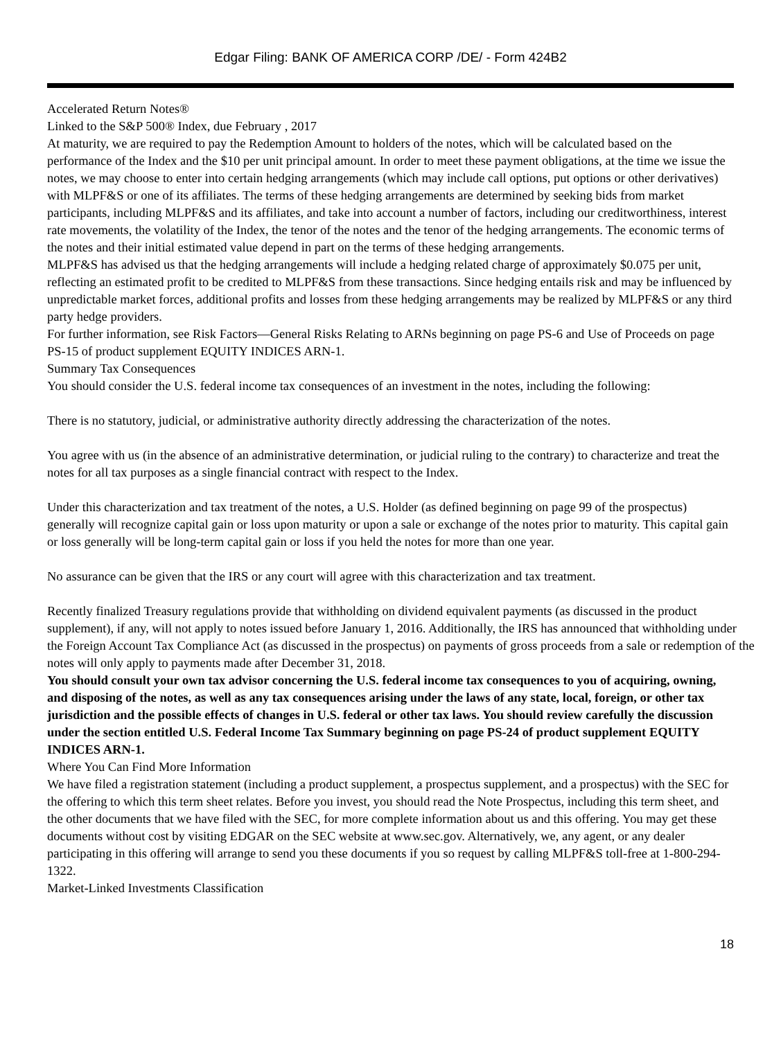Edgar Filing: BANK OF AMERICA CORP /DE/ - Form 424B2
Accelerated Return Notes®
Linked to the S&P 500® Index, due February , 2017
At maturity, we are required to pay the Redemption Amount to holders of the notes, which will be calculated based on the performance of the Index and the $10 per unit principal amount. In order to meet these payment obligations, at the time we issue the notes, we may choose to enter into certain hedging arrangements (which may include call options, put options or other derivatives) with MLPF&S or one of its affiliates. The terms of these hedging arrangements are determined by seeking bids from market participants, including MLPF&S and its affiliates, and take into account a number of factors, including our creditworthiness, interest rate movements, the volatility of the Index, the tenor of the notes and the tenor of the hedging arrangements. The economic terms of the notes and their initial estimated value depend in part on the terms of these hedging arrangements.
MLPF&S has advised us that the hedging arrangements will include a hedging related charge of approximately $0.075 per unit, reflecting an estimated profit to be credited to MLPF&S from these transactions. Since hedging entails risk and may be influenced by unpredictable market forces, additional profits and losses from these hedging arrangements may be realized by MLPF&S or any third party hedge providers.
For further information, see Risk Factors—General Risks Relating to ARNs beginning on page PS-6 and Use of Proceeds on page PS-15 of product supplement EQUITY INDICES ARN-1.
Summary Tax Consequences
You should consider the U.S. federal income tax consequences of an investment in the notes, including the following:
There is no statutory, judicial, or administrative authority directly addressing the characterization of the notes.
You agree with us (in the absence of an administrative determination, or judicial ruling to the contrary) to characterize and treat the notes for all tax purposes as a single financial contract with respect to the Index.
Under this characterization and tax treatment of the notes, a U.S. Holder (as defined beginning on page 99 of the prospectus) generally will recognize capital gain or loss upon maturity or upon a sale or exchange of the notes prior to maturity. This capital gain or loss generally will be long-term capital gain or loss if you held the notes for more than one year.
No assurance can be given that the IRS or any court will agree with this characterization and tax treatment.
Recently finalized Treasury regulations provide that withholding on dividend equivalent payments (as discussed in the product supplement), if any, will not apply to notes issued before January 1, 2016. Additionally, the IRS has announced that withholding under the Foreign Account Tax Compliance Act (as discussed in the prospectus) on payments of gross proceeds from a sale or redemption of the notes will only apply to payments made after December 31, 2018.
You should consult your own tax advisor concerning the U.S. federal income tax consequences to you of acquiring, owning, and disposing of the notes, as well as any tax consequences arising under the laws of any state, local, foreign, or other tax jurisdiction and the possible effects of changes in U.S. federal or other tax laws. You should review carefully the discussion under the section entitled U.S. Federal Income Tax Summary beginning on page PS-24 of product supplement EQUITY INDICES ARN-1.
Where You Can Find More Information
We have filed a registration statement (including a product supplement, a prospectus supplement, and a prospectus) with the SEC for the offering to which this term sheet relates. Before you invest, you should read the Note Prospectus, including this term sheet, and the other documents that we have filed with the SEC, for more complete information about us and this offering. You may get these documents without cost by visiting EDGAR on the SEC website at www.sec.gov. Alternatively, we, any agent, or any dealer participating in this offering will arrange to send you these documents if you so request by calling MLPF&S toll-free at 1-800-294-1322.
Market-Linked Investments Classification
18